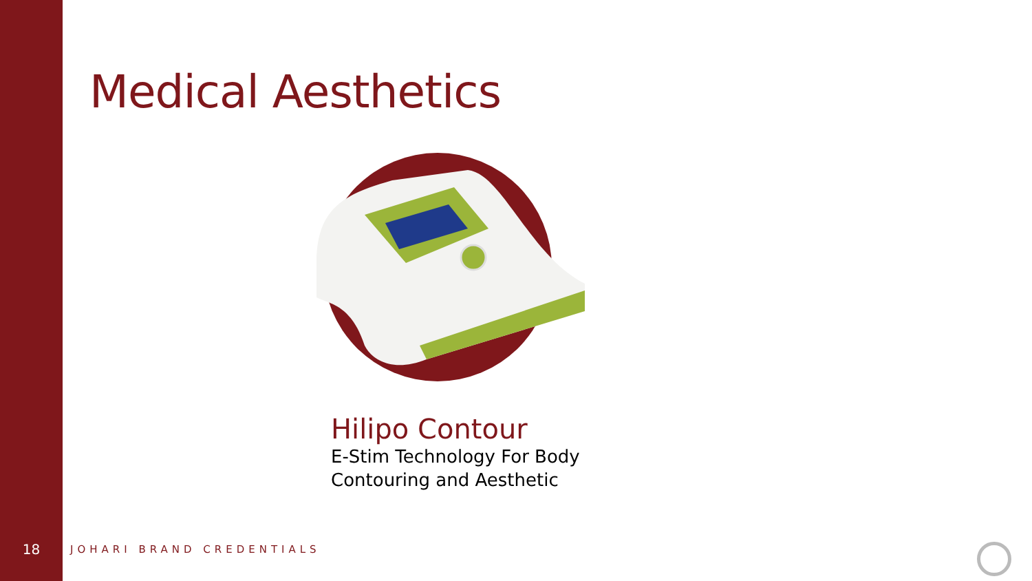Medical Aesthetics
Hilipo Contour
E-Stim Technology For Body
Contouring and Aesthetic
18
JOHARI BRAND CREDENTIALS